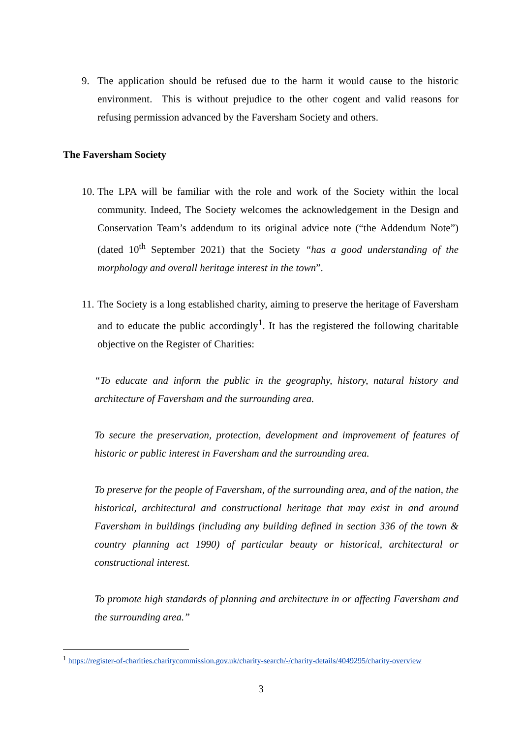9. The application should be refused due to the harm it would cause to the historic environment. This is without prejudice to the other cogent and valid reasons for refusing permission advanced by the Faversham Society and others.
The Faversham Society
10. The LPA will be familiar with the role and work of the Society within the local community. Indeed, The Society welcomes the acknowledgement in the Design and Conservation Team’s addendum to its original advice note (“the Addendum Note”) (dated 10<sup>th</sup> September 2021) that the Society “has a good understanding of the morphology and overall heritage interest in the town”.
11. The Society is a long established charity, aiming to preserve the heritage of Faversham and to educate the public accordingly<sup>1</sup>. It has the registered the following charitable objective on the Register of Charities:
“To educate and inform the public in the geography, history, natural history and architecture of Faversham and the surrounding area.
To secure the preservation, protection, development and improvement of features of historic or public interest in Faversham and the surrounding area.
To preserve for the people of Faversham, of the surrounding area, and of the nation, the historical, architectural and constructional heritage that may exist in and around Faversham in buildings (including any building defined in section 336 of the town & country planning act 1990) of particular beauty or historical, architectural or constructional interest.
To promote high standards of planning and architecture in or affecting Faversham and the surrounding area.”
<sup>1</sup> https://register-of-charities.charitycommission.gov.uk/charity-search/-/charity-details/4049295/charity-overview
3